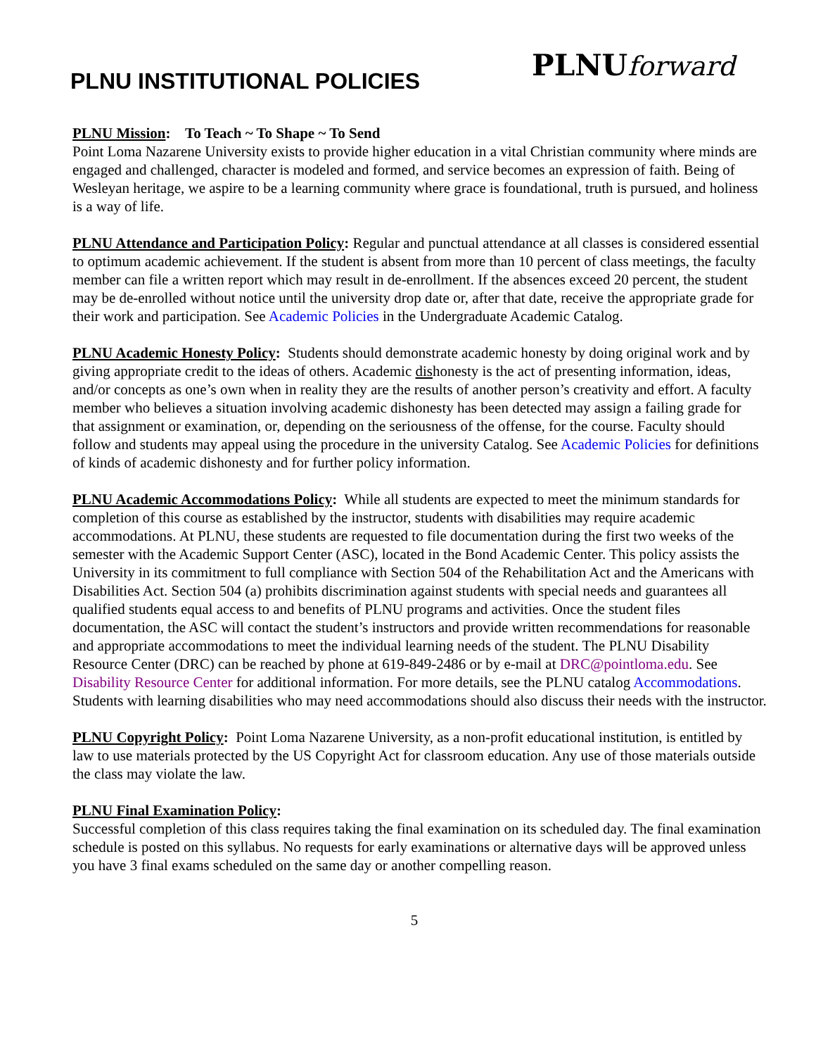PLNU INSTITUTIONAL POLICIES
PLNUforward
PLNU Mission: To Teach ~ To Shape ~ To Send
Point Loma Nazarene University exists to provide higher education in a vital Christian community where minds are engaged and challenged, character is modeled and formed, and service becomes an expression of faith. Being of Wesleyan heritage, we aspire to be a learning community where grace is foundational, truth is pursued, and holiness is a way of life.
PLNU Attendance and Participation Policy: Regular and punctual attendance at all classes is considered essential to optimum academic achievement. If the student is absent from more than 10 percent of class meetings, the faculty member can file a written report which may result in de-enrollment. If the absences exceed 20 percent, the student may be de-enrolled without notice until the university drop date or, after that date, receive the appropriate grade for their work and participation. See Academic Policies in the Undergraduate Academic Catalog.
PLNU Academic Honesty Policy: Students should demonstrate academic honesty by doing original work and by giving appropriate credit to the ideas of others. Academic dishonesty is the act of presenting information, ideas, and/or concepts as one’s own when in reality they are the results of another person’s creativity and effort. A faculty member who believes a situation involving academic dishonesty has been detected may assign a failing grade for that assignment or examination, or, depending on the seriousness of the offense, for the course. Faculty should follow and students may appeal using the procedure in the university Catalog. See Academic Policies for definitions of kinds of academic dishonesty and for further policy information.
PLNU Academic Accommodations Policy: While all students are expected to meet the minimum standards for completion of this course as established by the instructor, students with disabilities may require academic accommodations. At PLNU, these students are requested to file documentation during the first two weeks of the semester with the Academic Support Center (ASC), located in the Bond Academic Center. This policy assists the University in its commitment to full compliance with Section 504 of the Rehabilitation Act and the Americans with Disabilities Act. Section 504 (a) prohibits discrimination against students with special needs and guarantees all qualified students equal access to and benefits of PLNU programs and activities. Once the student files documentation, the ASC will contact the student’s instructors and provide written recommendations for reasonable and appropriate accommodations to meet the individual learning needs of the student. The PLNU Disability Resource Center (DRC) can be reached by phone at 619-849-2486 or by e-mail at DRC@pointloma.edu. See Disability Resource Center for additional information. For more details, see the PLNU catalog Accommodations. Students with learning disabilities who may need accommodations should also discuss their needs with the instructor.
PLNU Copyright Policy: Point Loma Nazarene University, as a non-profit educational institution, is entitled by law to use materials protected by the US Copyright Act for classroom education. Any use of those materials outside the class may violate the law.
PLNU Final Examination Policy:
Successful completion of this class requires taking the final examination on its scheduled day. The final examination schedule is posted on this syllabus. No requests for early examinations or alternative days will be approved unless you have 3 final exams scheduled on the same day or another compelling reason.
5